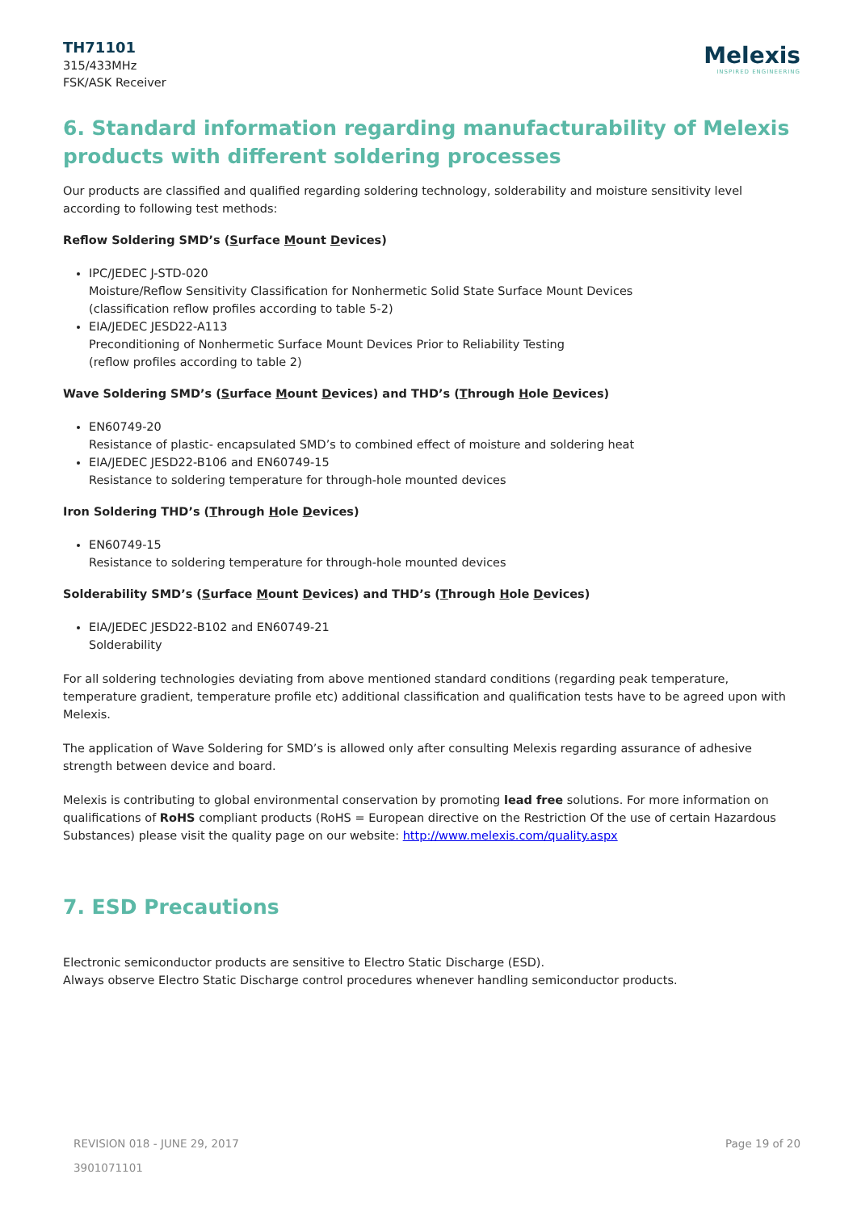TH71101
315/433MHz
FSK/ASK Receiver
Melexis
INSPIRED ENGINEERING
6. Standard information regarding manufacturability of Melexis products with different soldering processes
Our products are classified and qualified regarding soldering technology, solderability and moisture sensitivity level according to following test methods:
Reflow Soldering SMD’s (Surface Mount Devices)
IPC/JEDEC J-STD-020
Moisture/Reflow Sensitivity Classification for Nonhermetic Solid State Surface Mount Devices
(classification reflow profiles according to table 5-2)
EIA/JEDEC JESD22-A113
Preconditioning of Nonhermetic Surface Mount Devices Prior to Reliability Testing
(reflow profiles according to table 2)
Wave Soldering SMD’s (Surface Mount Devices) and THD’s (Through Hole Devices)
EN60749-20
Resistance of plastic- encapsulated SMD’s to combined effect of moisture and soldering heat
EIA/JEDEC JESD22-B106 and EN60749-15
Resistance to soldering temperature for through-hole mounted devices
Iron Soldering THD’s (Through Hole Devices)
EN60749-15
Resistance to soldering temperature for through-hole mounted devices
Solderability SMD’s (Surface Mount Devices) and THD’s (Through Hole Devices)
EIA/JEDEC JESD22-B102 and EN60749-21
Solderability
For all soldering technologies deviating from above mentioned standard conditions (regarding peak temperature, temperature gradient, temperature profile etc) additional classification and qualification tests have to be agreed upon with Melexis.
The application of Wave Soldering for SMD’s is allowed only after consulting Melexis regarding assurance of adhesive strength between device and board.
Melexis is contributing to global environmental conservation by promoting lead free solutions. For more information on qualifications of RoHS compliant products (RoHS = European directive on the Restriction Of the use of certain Hazardous Substances) please visit the quality page on our website: http://www.melexis.com/quality.aspx
7. ESD Precautions
Electronic semiconductor products are sensitive to Electro Static Discharge (ESD).
Always observe Electro Static Discharge control procedures whenever handling semiconductor products.
REVISION 018 - JUNE 29, 2017
3901071101
Page 19 of 20